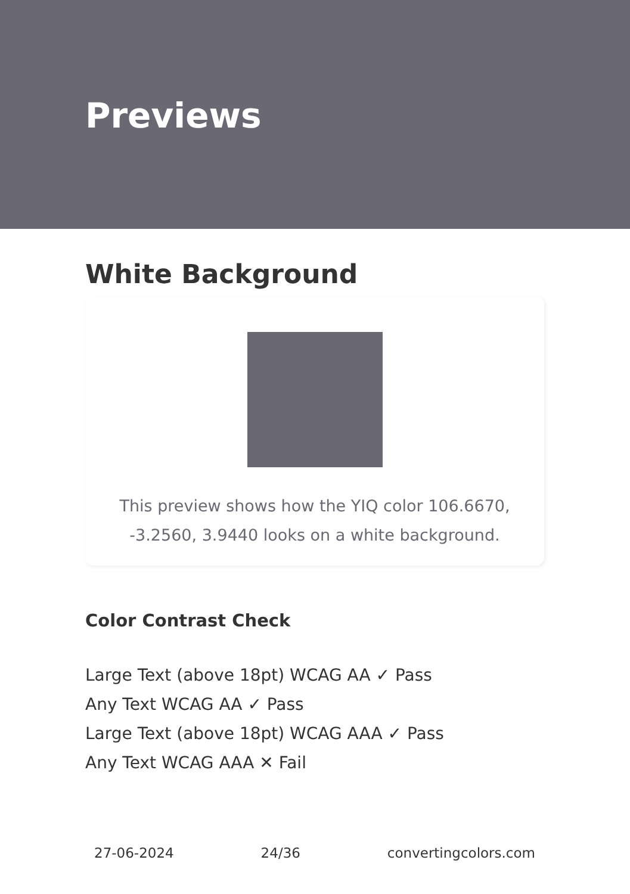Previews
White Background
This preview shows how the YIQ color 106.6670, -3.2560, 3.9440 looks on a white background.
Color Contrast Check
Large Text (above 18pt) WCAG AA ✓ Pass
Any Text WCAG AA ✓ Pass
Large Text (above 18pt) WCAG AAA ✓ Pass
Any Text WCAG AAA ✕ Fail
27-06-2024 24/36 convertingcolors.com